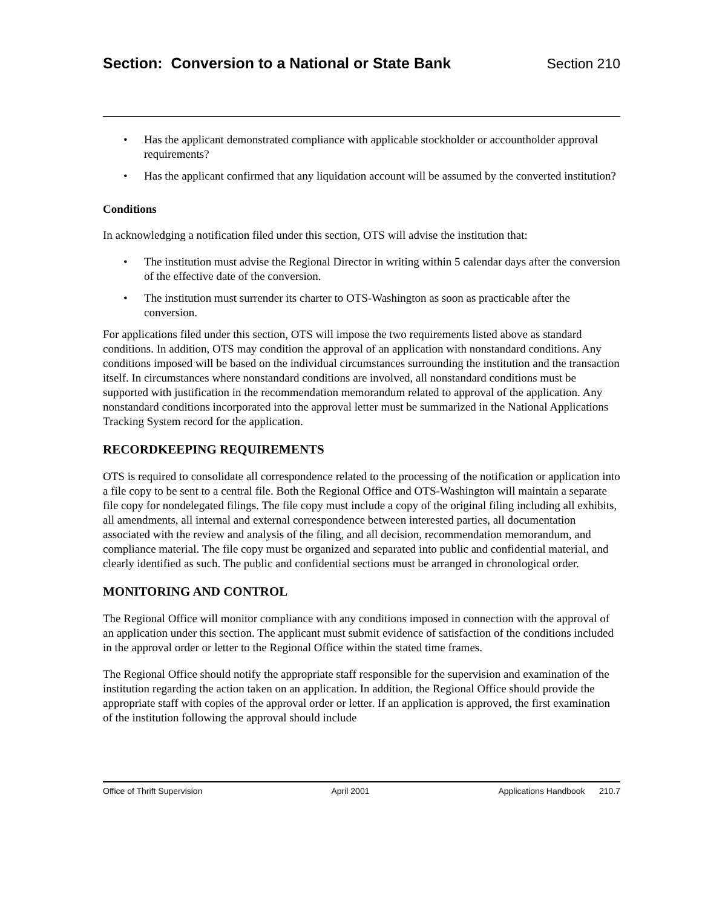Section: Conversion to a National or State Bank Section 210
Has the applicant demonstrated compliance with applicable stockholder or accountholder approval requirements?
Has the applicant confirmed that any liquidation account will be assumed by the converted institution?
Conditions
In acknowledging a notification filed under this section, OTS will advise the institution that:
The institution must advise the Regional Director in writing within 5 calendar days after the conversion of the effective date of the conversion.
The institution must surrender its charter to OTS-Washington as soon as practicable after the conversion.
For applications filed under this section, OTS will impose the two requirements listed above as standard conditions. In addition, OTS may condition the approval of an application with nonstandard conditions. Any conditions imposed will be based on the individual circumstances surrounding the institution and the transaction itself. In circumstances where nonstandard conditions are involved, all nonstandard conditions must be supported with justification in the recommendation memorandum related to approval of the application. Any nonstandard conditions incorporated into the approval letter must be summarized in the National Applications Tracking System record for the application.
RECORDKEEPING REQUIREMENTS
OTS is required to consolidate all correspondence related to the processing of the notification or application into a file copy to be sent to a central file. Both the Regional Office and OTS-Washington will maintain a separate file copy for nondelegated filings. The file copy must include a copy of the original filing including all exhibits, all amendments, all internal and external correspondence between interested parties, all documentation associated with the review and analysis of the filing, and all decision, recommendation memorandum, and compliance material. The file copy must be organized and separated into public and confidential material, and clearly identified as such. The public and confidential sections must be arranged in chronological order.
MONITORING AND CONTROL
The Regional Office will monitor compliance with any conditions imposed in connection with the approval of an application under this section. The applicant must submit evidence of satisfaction of the conditions included in the approval order or letter to the Regional Office within the stated time frames.
The Regional Office should notify the appropriate staff responsible for the supervision and examination of the institution regarding the action taken on an application. In addition, the Regional Office should provide the appropriate staff with copies of the approval order or letter. If an application is approved, the first examination of the institution following the approval should include
Office of Thrift Supervision April 2001 Applications Handbook 210.7